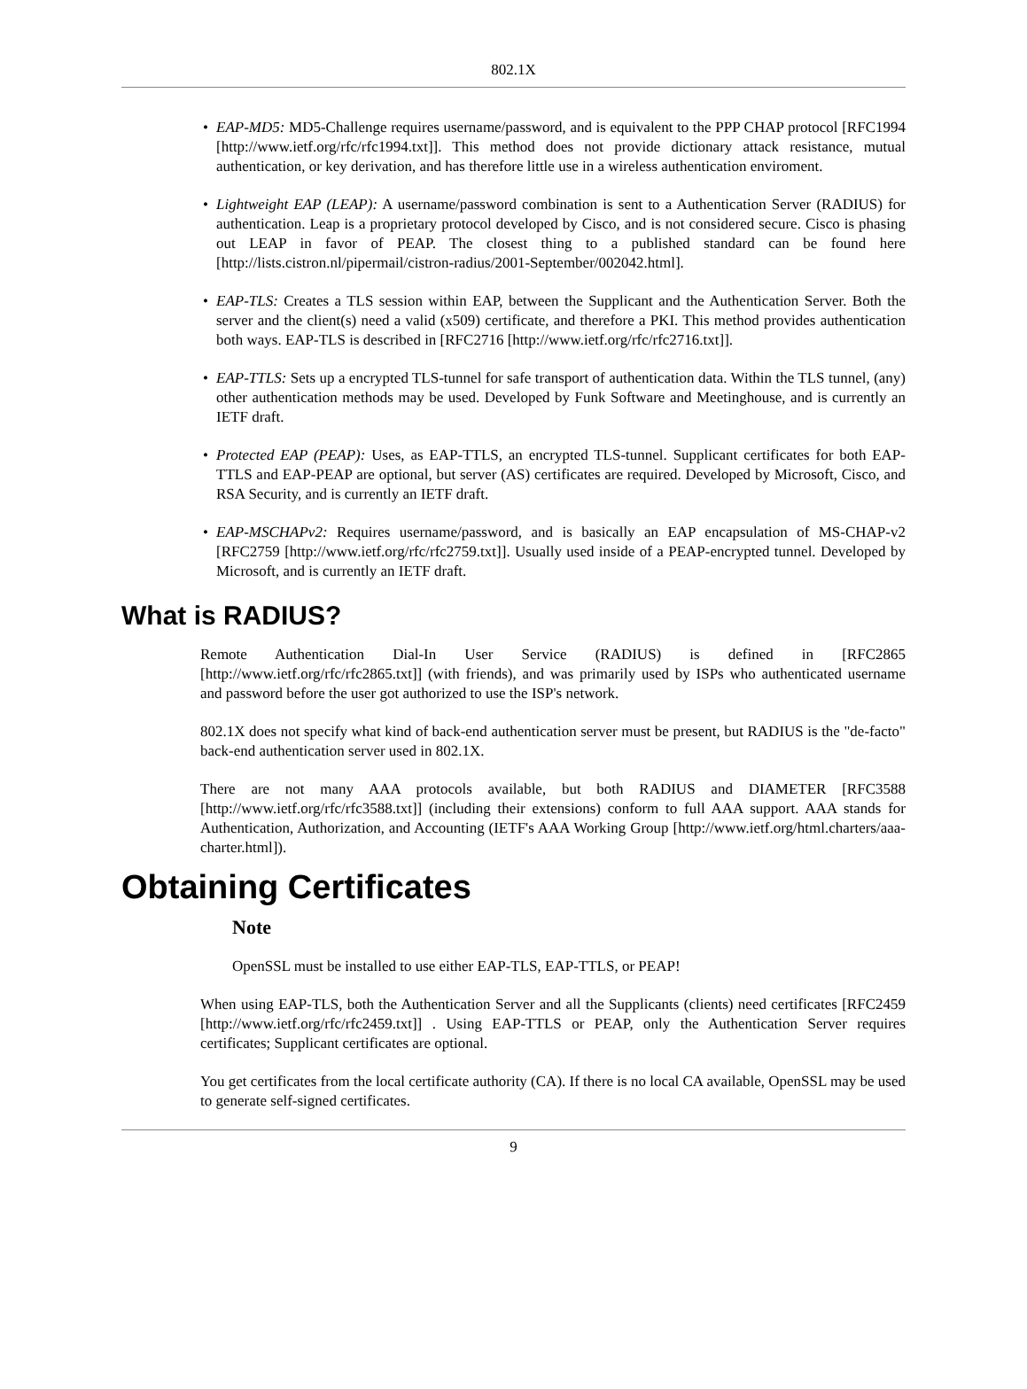802.1X
• EAP-MD5: MD5-Challenge requires username/password, and is equivalent to the PPP CHAP protocol [RFC1994 [http://www.ietf.org/rfc/rfc1994.txt]]. This method does not provide dictionary attack resistance, mutual authentication, or key derivation, and has therefore little use in a wireless authentication enviroment.
• Lightweight EAP (LEAP): A username/password combination is sent to a Authentication Server (RADIUS) for authentication. Leap is a proprietary protocol developed by Cisco, and is not considered secure. Cisco is phasing out LEAP in favor of PEAP. The closest thing to a published standard can be found here [http://lists.cistron.nl/pipermail/cistron-radius/2001-September/002042.html].
• EAP-TLS: Creates a TLS session within EAP, between the Supplicant and the Authentication Server. Both the server and the client(s) need a valid (x509) certificate, and therefore a PKI. This method provides authentication both ways. EAP-TLS is described in [RFC2716 [http://www.ietf.org/rfc/rfc2716.txt]].
• EAP-TTLS: Sets up a encrypted TLS-tunnel for safe transport of authentication data. Within the TLS tunnel, (any) other authentication methods may be used. Developed by Funk Software and Meetinghouse, and is currently an IETF draft.
• Protected EAP (PEAP): Uses, as EAP-TTLS, an encrypted TLS-tunnel. Supplicant certificates for both EAP-TTLS and EAP-PEAP are optional, but server (AS) certificates are required. Developed by Microsoft, Cisco, and RSA Security, and is currently an IETF draft.
• EAP-MSCHAPv2: Requires username/password, and is basically an EAP encapsulation of MS-CHAP-v2 [RFC2759 [http://www.ietf.org/rfc/rfc2759.txt]]. Usually used inside of a PEAP-encrypted tunnel. Developed by Microsoft, and is currently an IETF draft.
What is RADIUS?
Remote Authentication Dial-In User Service (RADIUS) is defined in [RFC2865 [http://www.ietf.org/rfc/rfc2865.txt]] (with friends), and was primarily used by ISPs who authenticated username and password before the user got authorized to use the ISP's network.
802.1X does not specify what kind of back-end authentication server must be present, but RADIUS is the "de-facto" back-end authentication server used in 802.1X.
There are not many AAA protocols available, but both RADIUS and DIAMETER [RFC3588 [http://www.ietf.org/rfc/rfc3588.txt]] (including their extensions) conform to full AAA support. AAA stands for Authentication, Authorization, and Accounting (IETF's AAA Working Group [http://www.ietf.org/html.charters/aaa-charter.html]).
Obtaining Certificates
Note
OpenSSL must be installed to use either EAP-TLS, EAP-TTLS, or PEAP!
When using EAP-TLS, both the Authentication Server and all the Supplicants (clients) need certificates [RFC2459 [http://www.ietf.org/rfc/rfc2459.txt]] . Using EAP-TTLS or PEAP, only the Authentication Server requires certificates; Supplicant certificates are optional.
You get certificates from the local certificate authority (CA). If there is no local CA available, OpenSSL may be used to generate self-signed certificates.
9